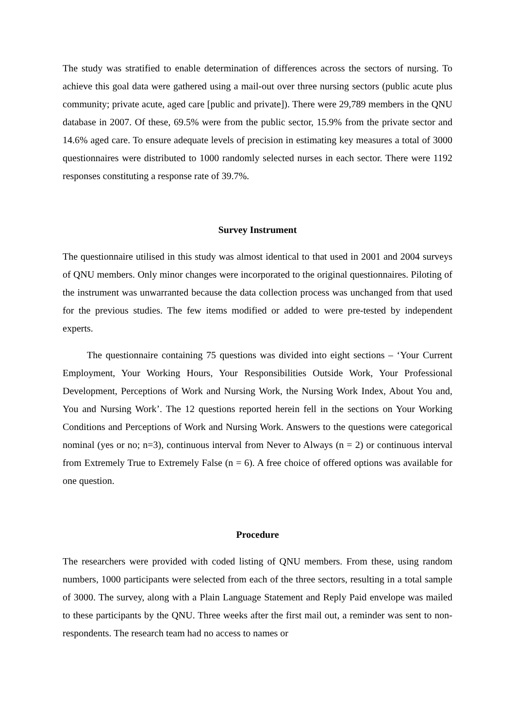The study was stratified to enable determination of differences across the sectors of nursing. To achieve this goal data were gathered using a mail-out over three nursing sectors (public acute plus community; private acute, aged care [public and private]). There were 29,789 members in the QNU database in 2007. Of these, 69.5% were from the public sector, 15.9% from the private sector and 14.6% aged care. To ensure adequate levels of precision in estimating key measures a total of 3000 questionnaires were distributed to 1000 randomly selected nurses in each sector. There were 1192 responses constituting a response rate of 39.7%.
Survey Instrument
The questionnaire utilised in this study was almost identical to that used in 2001 and 2004 surveys of QNU members. Only minor changes were incorporated to the original questionnaires. Piloting of the instrument was unwarranted because the data collection process was unchanged from that used for the previous studies. The few items modified or added to were pre-tested by independent experts.
The questionnaire containing 75 questions was divided into eight sections – ‘Your Current Employment, Your Working Hours, Your Responsibilities Outside Work, Your Professional Development, Perceptions of Work and Nursing Work, the Nursing Work Index, About You and, You and Nursing Work’. The 12 questions reported herein fell in the sections on Your Working Conditions and Perceptions of Work and Nursing Work. Answers to the questions were categorical nominal (yes or no; n=3), continuous interval from Never to Always (n = 2) or continuous interval from Extremely True to Extremely False (n = 6). A free choice of offered options was available for one question.
Procedure
The researchers were provided with coded listing of QNU members. From these, using random numbers, 1000 participants were selected from each of the three sectors, resulting in a total sample of 3000. The survey, along with a Plain Language Statement and Reply Paid envelope was mailed to these participants by the QNU. Three weeks after the first mail out, a reminder was sent to non-respondents. The research team had no access to names or